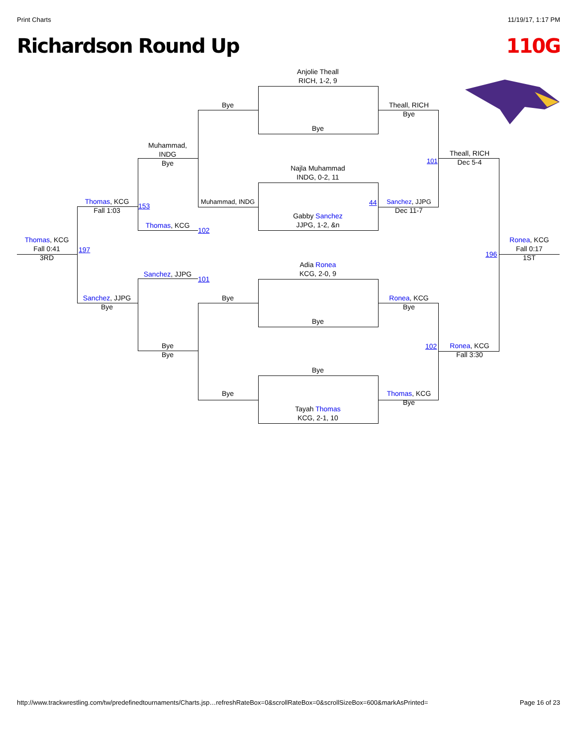Print Charts 11/19/17, 1:17 PM
Richardson Round Up 110G
Anjolie Theall
RICH, 1-2, 9
Bye
Najla Muhammad
INDG, 0-2, 11
Gabby Sanchez
JJPG, 1-2, &n
Adia Ronea
KCG, 2-0, 9
Bye
Bye
Tayah Thomas
KCG, 2-1, 10
Bye
Muhammad, INDG
Bye
Bye
Theall, RICH
Bye
Sanchez, JJPG
44
Dec 11-7
Ronea, KCG
Bye
Thomas, KCG
Bye
Muhammad,
INDG
Bye
Thomas, KCG
102
Sanchez, JJPG
101
Bye
Bye
Theall, RICH
Dec 5-4
101
Ronea, KCG
Fall 3:30
102
Thomas, KCG
Fall 1:03
153
Sanchez, JJPG
Bye
Thomas, KCG
Fall 0:41
3RD
197
Ronea, KCG
Fall 0:17
1ST
196
http://www.trackwrestling.com/tw/predefinedtournaments/Charts.jsp…refreshRateBox=0&scrollRateBox=0&scrollSizeBox=600&markAsPrinted= Page 16 of 23